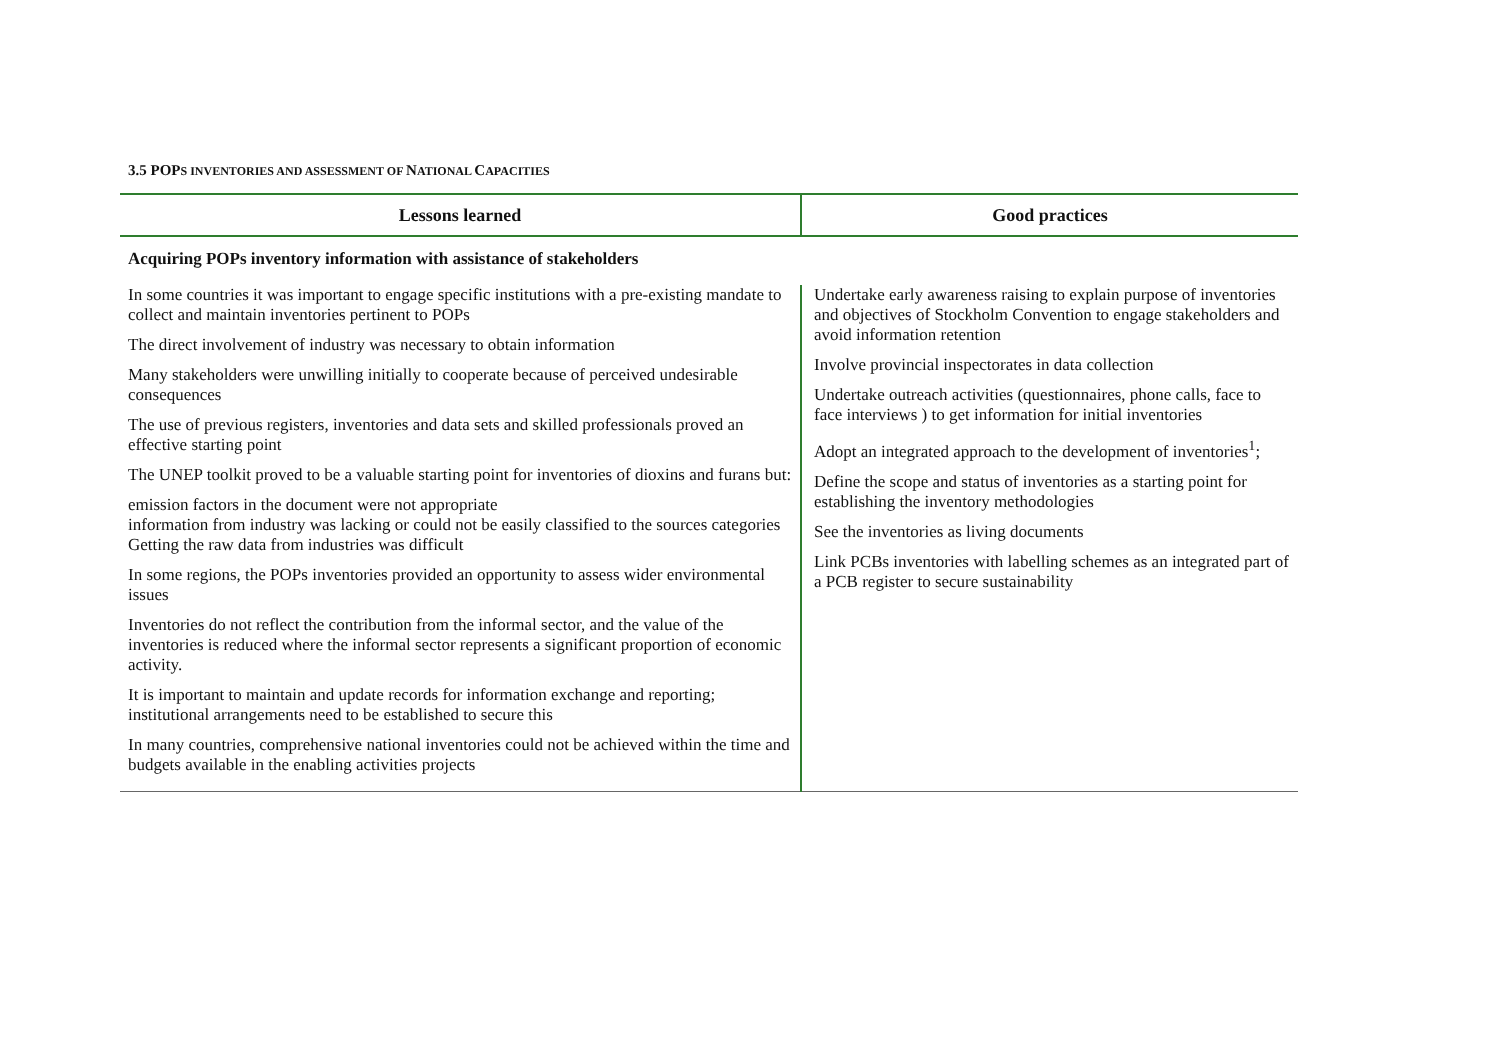3.5 POPS INVENTORIES AND ASSESSMENT OF NATIONAL CAPACITIES
| Lessons learned | Good practices |
| --- | --- |
| Acquiring POPs inventory information with assistance of stakeholders | |
| In some countries it was important to engage specific institutions with a pre-existing mandate to collect and maintain inventories pertinent to POPs The direct involvement of industry was necessary to obtain information Many stakeholders were unwilling initially to cooperate because of perceived undesirable consequences The use of previous registers, inventories and data sets and skilled professionals proved an effective starting point The UNEP toolkit proved to be a valuable starting point for inventories of dioxins and furans but: emission factors in the document were not appropriate information from industry was lacking or could not be easily classified to the sources categories Getting the raw data from industries was difficult In some regions, the POPs inventories provided an opportunity to assess wider environmental issues Inventories do not reflect the contribution from the informal sector, and the value of the inventories is reduced where the informal sector represents a significant proportion of economic activity. It is important to maintain and update records for information exchange and reporting; institutional arrangements need to be established to secure this In many countries, comprehensive national inventories could not be achieved within the time and budgets available in the enabling activities projects | Undertake early awareness raising to explain purpose of inventories and objectives of Stockholm Convention to engage stakeholders and avoid information retention Involve provincial inspectorates in data collection Undertake outreach activities (questionnaires, phone calls, face to face interviews ) to get information for initial inventories Adopt an integrated approach to the development of inventories<sup>1</sup>; Define the scope and status of inventories as a starting point for establishing the inventory methodologies See the inventories as living documents Link PCBs inventories with labelling schemes as an integrated part of a PCB register to secure sustainability |